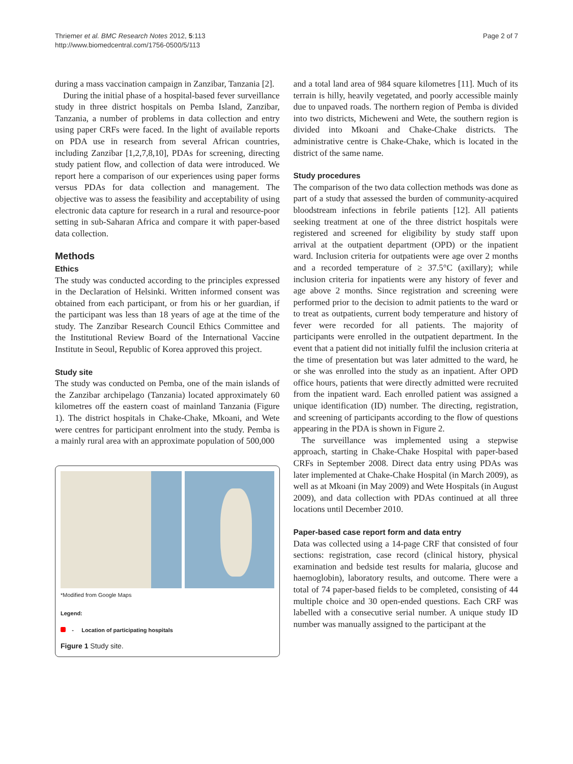Thriemer et al. BMC Research Notes 2012, 5:113
http://www.biomedcentral.com/1756-0500/5/113
Page 2 of 7
during a mass vaccination campaign in Zanzibar, Tanzania [2].
During the initial phase of a hospital-based fever surveillance study in three district hospitals on Pemba Island, Zanzibar, Tanzania, a number of problems in data collection and entry using paper CRFs were faced. In the light of available reports on PDA use in research from several African countries, including Zanzibar [1,2,7,8,10], PDAs for screening, directing study patient flow, and collection of data were introduced. We report here a comparison of our experiences using paper forms versus PDAs for data collection and management. The objective was to assess the feasibility and acceptability of using electronic data capture for research in a rural and resource-poor setting in sub-Saharan Africa and compare it with paper-based data collection.
Methods
Ethics
The study was conducted according to the principles expressed in the Declaration of Helsinki. Written informed consent was obtained from each participant, or from his or her guardian, if the participant was less than 18 years of age at the time of the study. The Zanzibar Research Council Ethics Committee and the Institutional Review Board of the International Vaccine Institute in Seoul, Republic of Korea approved this project.
Study site
The study was conducted on Pemba, one of the main islands of the Zanzibar archipelago (Tanzania) located approximately 60 kilometres off the eastern coast of mainland Tanzania (Figure 1). The district hospitals in Chake-Chake, Mkoani, and Wete were centres for participant enrolment into the study. Pemba is a mainly rural area with an approximate population of 500,000
*Modified from Google Maps
Legend:
- Location of participating hospitals
Figure 1 Study site.
and a total land area of 984 square kilometres [11]. Much of its terrain is hilly, heavily vegetated, and poorly accessible mainly due to unpaved roads. The northern region of Pemba is divided into two districts, Micheweni and Wete, the southern region is divided into Mkoani and Chake-Chake districts. The administrative centre is Chake-Chake, which is located in the district of the same name.
Study procedures
The comparison of the two data collection methods was done as part of a study that assessed the burden of community-acquired bloodstream infections in febrile patients [12]. All patients seeking treatment at one of the three district hospitals were registered and screened for eligibility by study staff upon arrival at the outpatient department (OPD) or the inpatient ward. Inclusion criteria for outpatients were age over 2 months and a recorded temperature of ≥ 37.5°C (axillary); while inclusion criteria for inpatients were any history of fever and age above 2 months. Since registration and screening were performed prior to the decision to admit patients to the ward or to treat as outpatients, current body temperature and history of fever were recorded for all patients. The majority of participants were enrolled in the outpatient department. In the event that a patient did not initially fulfil the inclusion criteria at the time of presentation but was later admitted to the ward, he or she was enrolled into the study as an inpatient. After OPD office hours, patients that were directly admitted were recruited from the inpatient ward. Each enrolled patient was assigned a unique identification (ID) number. The directing, registration, and screening of participants according to the flow of questions appearing in the PDA is shown in Figure 2.
The surveillance was implemented using a stepwise approach, starting in Chake-Chake Hospital with paper-based CRFs in September 2008. Direct data entry using PDAs was later implemented at Chake-Chake Hospital (in March 2009), as well as at Mkoani (in May 2009) and Wete Hospitals (in August 2009), and data collection with PDAs continued at all three locations until December 2010.
Paper-based case report form and data entry
Data was collected using a 14-page CRF that consisted of four sections: registration, case record (clinical history, physical examination and bedside test results for malaria, glucose and haemoglobin), laboratory results, and outcome. There were a total of 74 paper-based fields to be completed, consisting of 44 multiple choice and 30 open-ended questions. Each CRF was labelled with a consecutive serial number. A unique study ID number was manually assigned to the participant at the